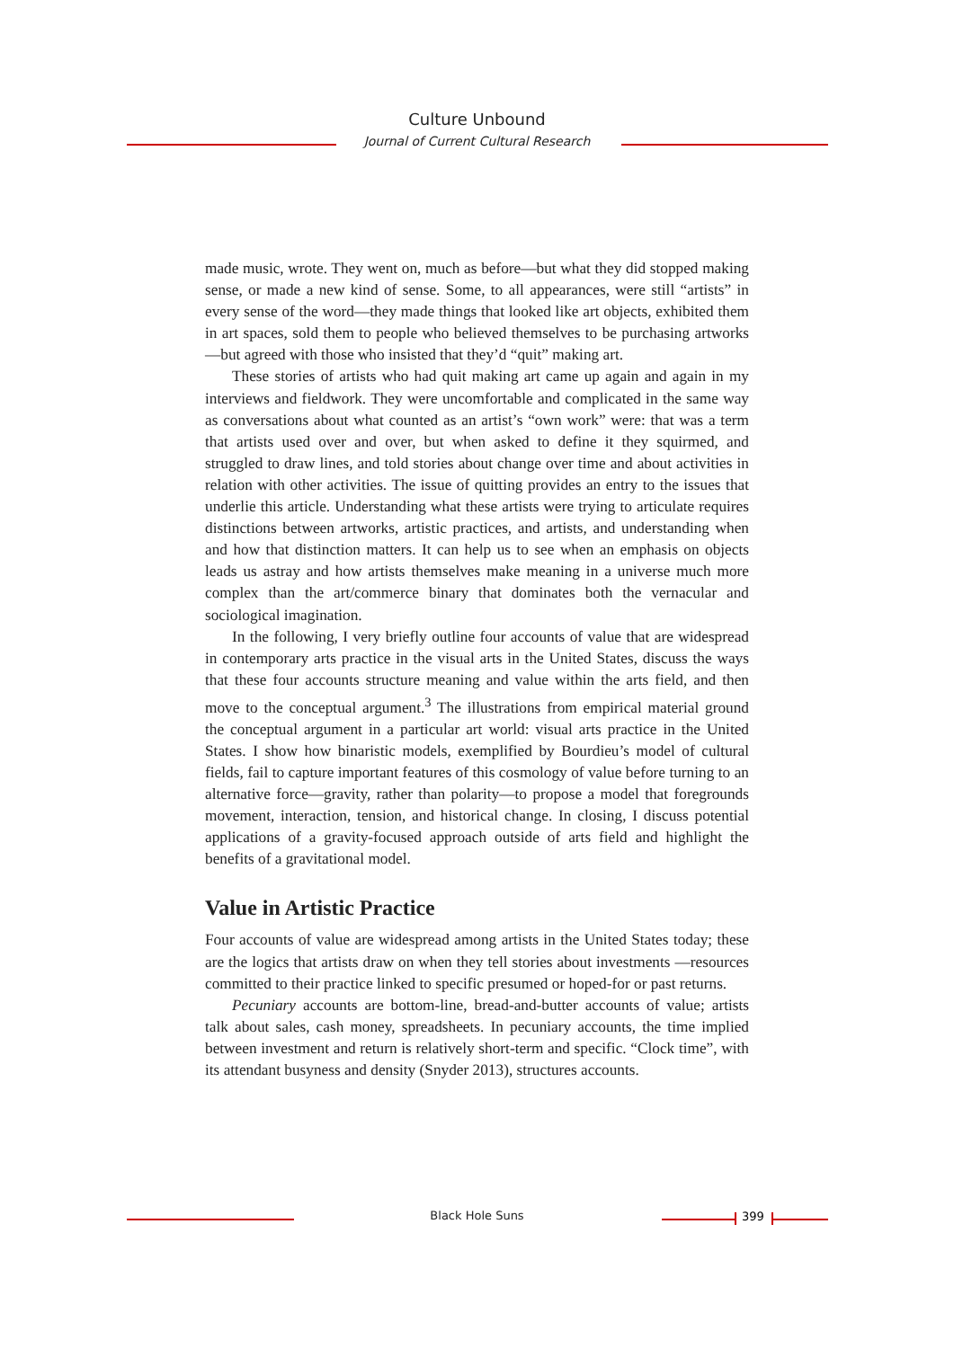Culture Unbound
Journal of Current Cultural Research
made music, wrote. They went on, much as before—but what they did stopped making sense, or made a new kind of sense. Some, to all appearances, were still “artists” in every sense of the word—they made things that looked like art objects, exhibited them in art spaces, sold them to people who believed themselves to be purchasing artworks—but agreed with those who insisted that they’d “quit” making art.
These stories of artists who had quit making art came up again and again in my interviews and fieldwork. They were uncomfortable and complicated in the same way as conversations about what counted as an artist’s “own work” were: that was a term that artists used over and over, but when asked to define it they squirmed, and struggled to draw lines, and told stories about change over time and about activities in relation with other activities. The issue of quitting provides an entry to the issues that underlie this article. Understanding what these artists were trying to articulate requires distinctions between artworks, artistic practices, and artists, and understanding when and how that distinction matters. It can help us to see when an emphasis on objects leads us astray and how artists themselves make meaning in a universe much more complex than the art/commerce binary that dominates both the vernacular and sociological imagination.
In the following, I very briefly outline four accounts of value that are widespread in contemporary arts practice in the visual arts in the United States, discuss the ways that these four accounts structure meaning and value within the arts field, and then move to the conceptual argument.<sup>3</sup> The illustrations from empirical material ground the conceptual argument in a particular art world: visual arts practice in the United States. I show how binaristic models, exemplified by Bourdieu’s model of cultural fields, fail to capture important features of this cosmology of value before turning to an alternative force—gravity, rather than polarity—to propose a model that foregrounds movement, interaction, tension, and historical change. In closing, I discuss potential applications of a gravity-focused approach outside of arts field and highlight the benefits of a gravitational model.
Value in Artistic Practice
Four accounts of value are widespread among artists in the United States today; these are the logics that artists draw on when they tell stories about investments —resources committed to their practice linked to specific presumed or hoped-for or past returns.
Pecuniary accounts are bottom-line, bread-and-butter accounts of value; artists talk about sales, cash money, spreadsheets. In pecuniary accounts, the time implied between investment and return is relatively short-term and specific. “Clock time”, with its attendant busyness and density (Snyder 2013), structures accounts.
Black Hole Suns 399